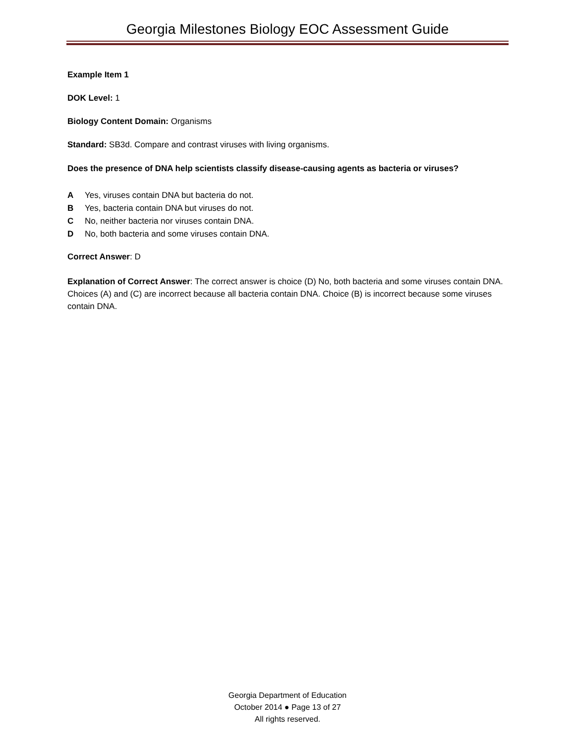Georgia Milestones Biology EOC Assessment Guide
Example Item 1
DOK Level: 1
Biology Content Domain: Organisms
Standard: SB3d. Compare and contrast viruses with living organisms.
Does the presence of DNA help scientists classify disease-causing agents as bacteria or viruses?
A Yes, viruses contain DNA but bacteria do not.
B Yes, bacteria contain DNA but viruses do not.
C No, neither bacteria nor viruses contain DNA.
D No, both bacteria and some viruses contain DNA.
Correct Answer: D
Explanation of Correct Answer: The correct answer is choice (D) No, both bacteria and some viruses contain DNA. Choices (A) and (C) are incorrect because all bacteria contain DNA. Choice (B) is incorrect because some viruses contain DNA.
Georgia Department of Education
October 2014 ● Page 13 of 27
All rights reserved.